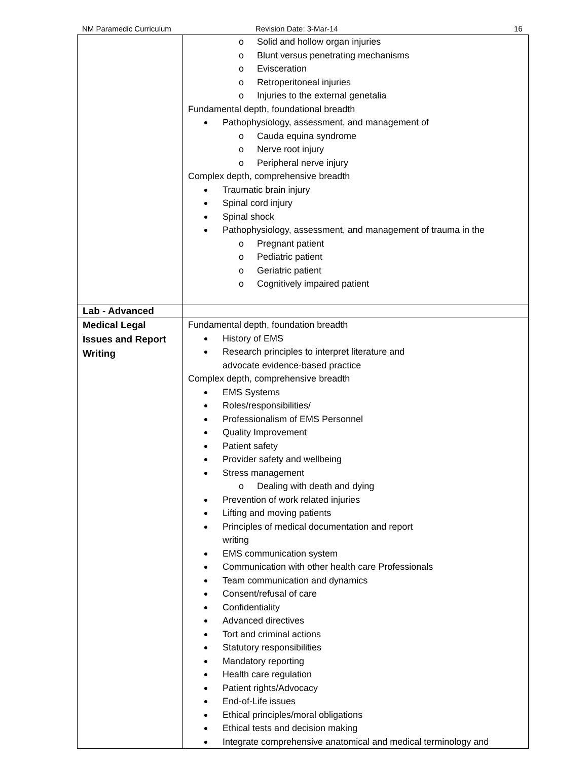NM Paramedic Curriculum Revision Date: 3-Mar-14 16
| | o Solid and hollow organ injuries o Blunt versus penetrating mechanisms o Evisceration o Retroperitoneal injuries o Injuries to the external genetalia Fundamental depth, foundational breadth Pathophysiology, assessment, and management of o Cauda equina syndrome o Nerve root injury o Peripheral nerve injury Complex depth, comprehensive breadth Traumatic brain injury Spinal cord injury Spinal shock Pathophysiology, assessment, and management of trauma in the o Pregnant patient o Pediatric patient o Geriatric patient o Cognitively impaired patient |
| Lab - Advanced | |
| Medical Legal Issues and Report Writing | Fundamental depth, foundation breadth History of EMS Research principles to interpret literature and advocate evidence-based practice Complex depth, comprehensive breadth EMS Systems Roles/responsibilities/ Professionalism of EMS Personnel Quality Improvement Patient safety Provider safety and wellbeing Stress management o Dealing with death and dying Prevention of work related injuries Lifting and moving patients Principles of medical documentation and report writing EMS communication system Communication with other health care Professionals Team communication and dynamics Consent/refusal of care Confidentiality Advanced directives Tort and criminal actions Statutory responsibilities Mandatory reporting Health care regulation Patient rights/Advocacy End-of-Life issues Ethical principles/moral obligations Ethical tests and decision making Integrate comprehensive anatomical and medical terminology and |